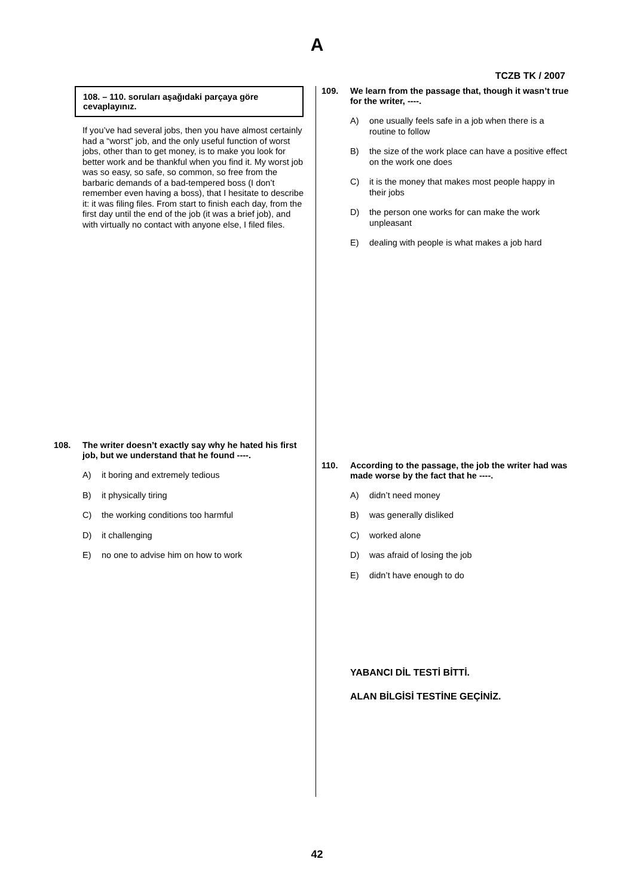A
TCZB TK / 2007
108. – 110. soruları aşağıdaki parçaya göre cevaplayınız.
If you’ve had several jobs, then you have almost certainly had a “worst” job, and the only useful function of worst jobs, other than to get money, is to make you look for better work and be thankful when you find it. My worst job was so easy, so safe, so common, so free from the barbaric demands of a bad-tempered boss (I don’t remember even having a boss), that I hesitate to describe it: it was filing files. From start to finish each day, from the first day until the end of the job (it was a brief job), and with virtually no contact with anyone else, I filed files.
108. The writer doesn’t exactly say why he hated his first job, but we understand that he found ----.
A) it boring and extremely tedious
B) it physically tiring
C) the working conditions too harmful
D) it challenging
E) no one to advise him on how to work
109. We learn from the passage that, though it wasn’t true for the writer, ----.
A) one usually feels safe in a job when there is a routine to follow
B) the size of the work place can have a positive effect on the work one does
C) it is the money that makes most people happy in their jobs
D) the person one works for can make the work unpleasant
E) dealing with people is what makes a job hard
110. According to the passage, the job the writer had was made worse by the fact that he ----.
A) didn’t need money
B) was generally disliked
C) worked alone
D) was afraid of losing the job
E) didn’t have enough to do
YABANCI DİL TESTİ BİTTİ.
ALAN BİLGİSİ TESTİNE GEÇİNİZ.
42